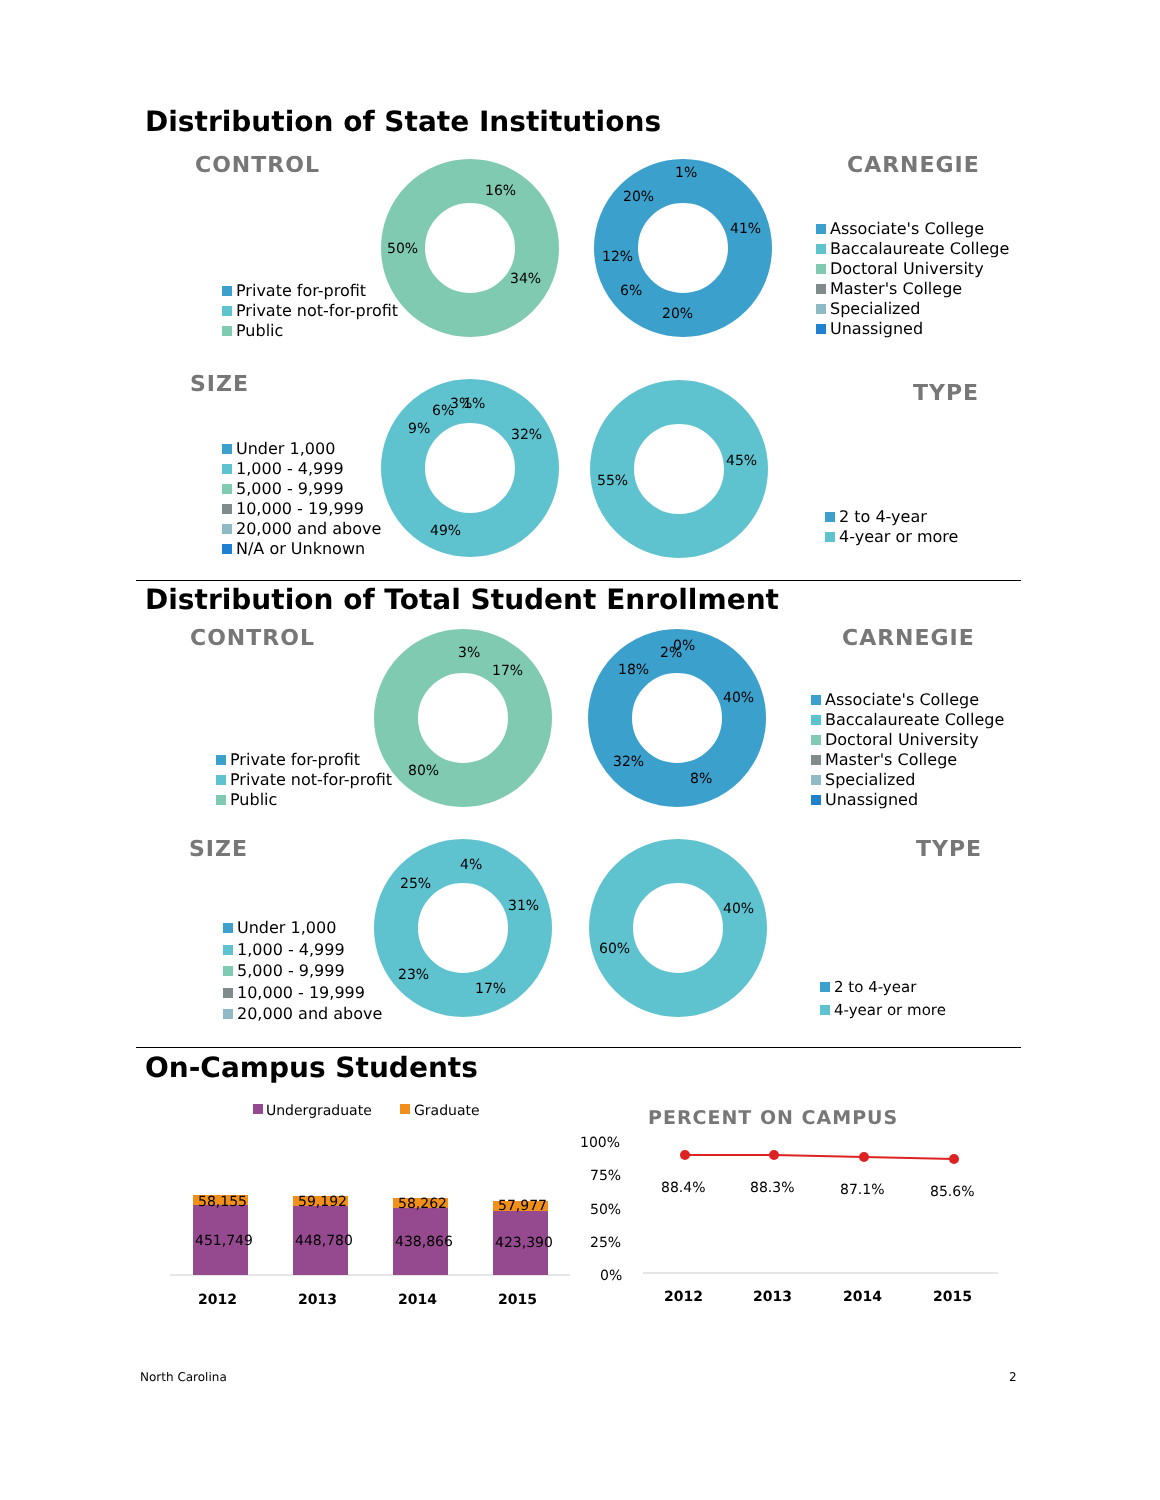Distribution of State Institutions
CONTROL CARNEGIE
Private for-profit
Private not-for-profit
Public
16%
34%
50%
1%
41%
20%
6%
12%
20%
Associate's College
Baccalaureate College
Doctoral University
Master's College
Specialized
Unassigned
SIZE TYPE
Under 1,000
1,000 - 4,999
5,000 - 9,999
10,000 - 19,999
20,000 and above
N/A or Unknown
6%
3%
1%
32%
49%
9%
45%
55%
2 to 4-year
4-year or more
Distribution of Total Student Enrollment
CONTROL CARNEGIE
Private for-profit
Private not-for-profit
Public
3%
17%
80%
2%
0%
40%
8%
32%
18%
Associate's College
Baccalaureate College
Doctoral University
Master's College
Specialized
Unassigned
SIZE TYPE
Under 1,000
1,000 - 4,999
5,000 - 9,999
10,000 - 19,999
20,000 and above
4%
31%
17%
23%
25%
40%
60%
2 to 4-year
4-year or more
On-Campus Students
Undergraduate
Graduate
58,155
451,749
59,192
448,780
58,262
438,866
57,977
423,390
2012
2013
2014
2015
PERCENT ON CAMPUS
100%
75%
50%
25%
0%
88.4%
88.3%
87.1%
85.6%
2012
2013
2014
2015
North Carolina 2